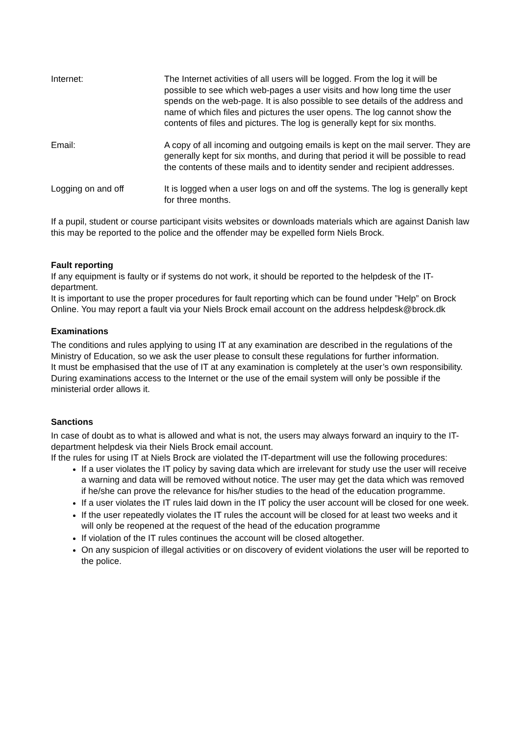Internet: The Internet activities of all users will be logged. From the log it will be possible to see which web-pages a user visits and how long time the user spends on the web-page. It is also possible to see details of the address and name of which files and pictures the user opens. The log cannot show the contents of files and pictures. The log is generally kept for six months.
Email: A copy of all incoming and outgoing emails is kept on the mail server. They are generally kept for six months, and during that period it will be possible to read the contents of these mails and to identity sender and recipient addresses.
Logging on and off It is logged when a user logs on and off the systems. The log is generally kept for three months.
If a pupil, student or course participant visits websites or downloads materials which are against Danish law this may be reported to the police and the offender may be expelled form Niels Brock.
Fault reporting
If any equipment is faulty or if systems do not work, it should be reported to the helpdesk of the IT-department.
It is important to use the proper procedures for fault reporting which can be found under ”Help” on Brock Online. You may report a fault via your Niels Brock email account on the address helpdesk@brock.dk
Examinations
The conditions and rules applying to using IT at any examination are described in the regulations of the Ministry of Education, so we ask the user please to consult these regulations for further information.
It must be emphasised that the use of IT at any examination is completely at the user’s own responsibility.
During examinations access to the Internet or the use of the email system will only be possible if the ministerial order allows it.
Sanctions
In case of doubt as to what is allowed and what is not, the users may always forward an inquiry to the IT-department helpdesk via their Niels Brock email account.
If the rules for using IT at Niels Brock are violated the IT-department will use the following procedures:
If a user violates the IT policy by saving data which are irrelevant for study use the user will receive a warning and data will be removed without notice. The user may get the data which was removed if he/she can prove the relevance for his/her studies to the head of the education programme.
If a user violates the IT rules laid down in the IT policy the user account will be closed for one week.
If the user repeatedly violates the IT rules the account will be closed for at least two weeks and it will only be reopened at the request of the head of the education programme
If violation of the IT rules continues the account will be closed altogether.
On any suspicion of illegal activities or on discovery of evident violations the user will be reported to the police.